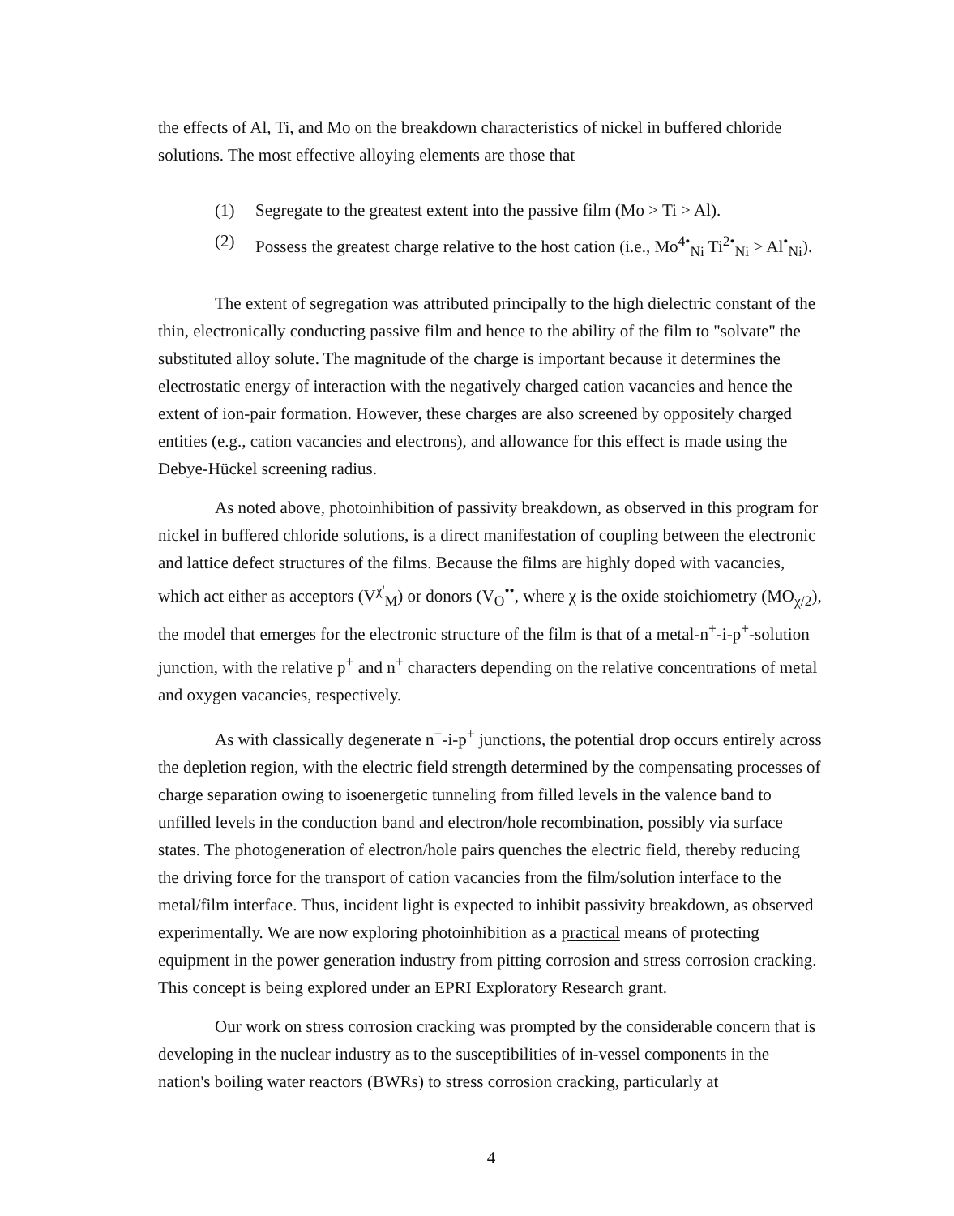the effects of Al, Ti, and Mo on the breakdown characteristics of nickel in buffered chloride solutions. The most effective alloying elements are those that
(1) Segregate to the greatest extent into the passive film (Mo > Ti > Al).
(2) Possess the greatest charge relative to the host cation (i.e., Mo<sup>4•</sup><sub>Ni</sub> Ti<sup>2•</sup><sub>Ni</sub> > Al<sup>•</sup><sub>Ni</sub>).
The extent of segregation was attributed principally to the high dielectric constant of the thin, electronically conducting passive film and hence to the ability of the film to "solvate" the substituted alloy solute. The magnitude of the charge is important because it determines the electrostatic energy of interaction with the negatively charged cation vacancies and hence the extent of ion-pair formation. However, these charges are also screened by oppositely charged entities (e.g., cation vacancies and electrons), and allowance for this effect is made using the Debye-Hückel screening radius.
As noted above, photoinhibition of passivity breakdown, as observed in this program for nickel in buffered chloride solutions, is a direct manifestation of coupling between the electronic and lattice defect structures of the films. Because the films are highly doped with vacancies, which act either as acceptors (V<sup>χ'</sup><sub>M</sub>) or donors (V<sub>O</sub><sup>••</sup>, where χ is the oxide stoichiometry (MO<sub>χ/2</sub>), the model that emerges for the electronic structure of the film is that of a metal-n<sup>+</sup>-i-p<sup>+</sup>-solution junction, with the relative p<sup>+</sup> and n<sup>+</sup> characters depending on the relative concentrations of metal and oxygen vacancies, respectively.
As with classically degenerate n<sup>+</sup>-i-p<sup>+</sup> junctions, the potential drop occurs entirely across the depletion region, with the electric field strength determined by the compensating processes of charge separation owing to isoenergetic tunneling from filled levels in the valence band to unfilled levels in the conduction band and electron/hole recombination, possibly via surface states. The photogeneration of electron/hole pairs quenches the electric field, thereby reducing the driving force for the transport of cation vacancies from the film/solution interface to the metal/film interface. Thus, incident light is expected to inhibit passivity breakdown, as observed experimentally. We are now exploring photoinhibition as a practical means of protecting equipment in the power generation industry from pitting corrosion and stress corrosion cracking. This concept is being explored under an EPRI Exploratory Research grant.
Our work on stress corrosion cracking was prompted by the considerable concern that is developing in the nuclear industry as to the susceptibilities of in-vessel components in the nation's boiling water reactors (BWRs) to stress corrosion cracking, particularly at
4